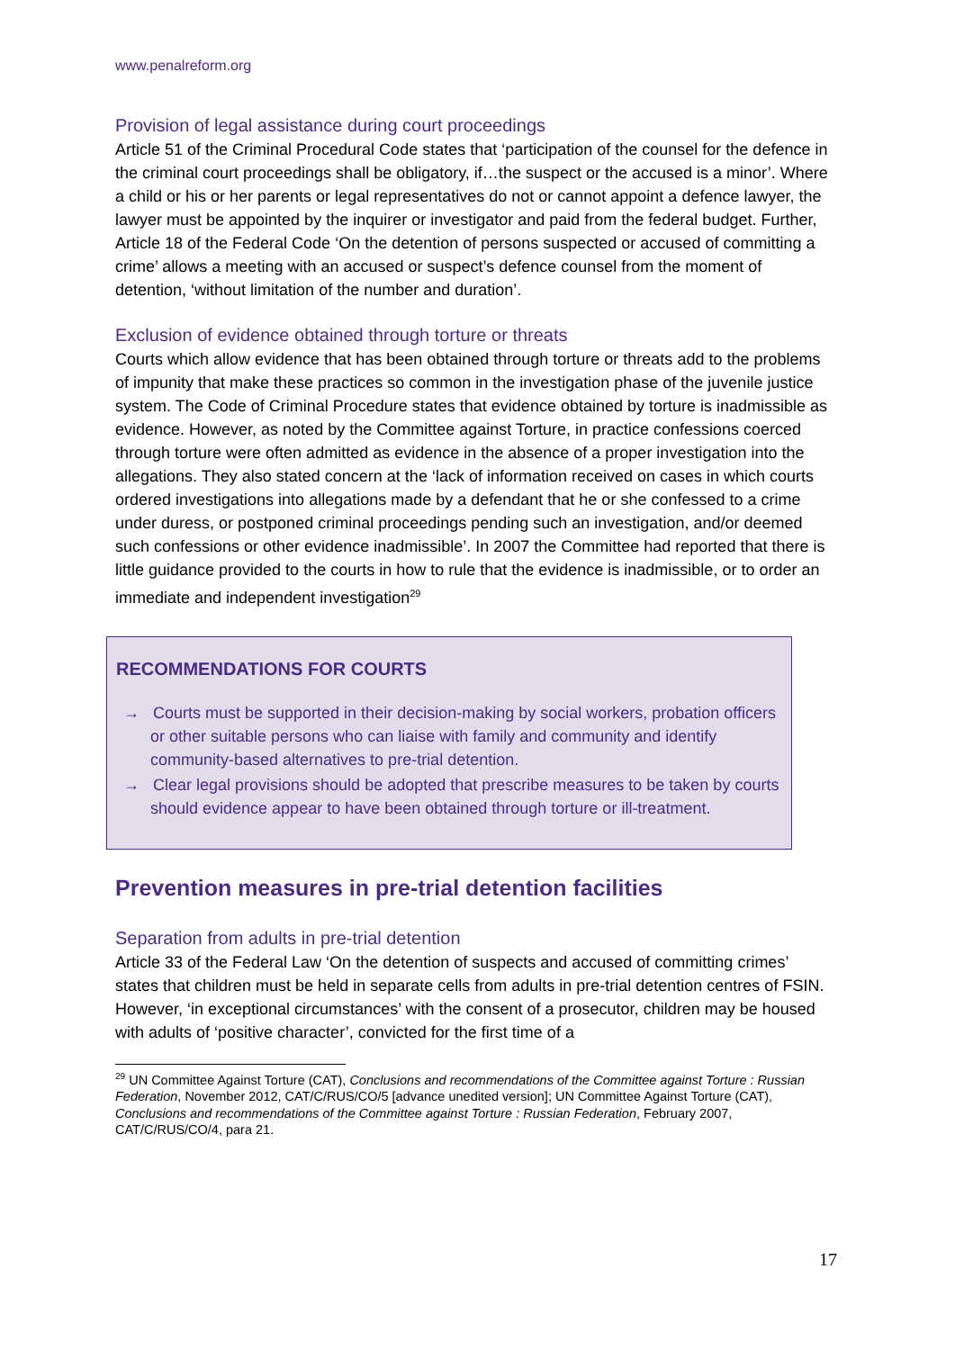www.penalreform.org
Provision of legal assistance during court proceedings
Article 51 of the Criminal Procedural Code states that ‘participation of the counsel for the defence in the criminal court proceedings shall be obligatory, if…the suspect or the accused is a minor’. Where a child or his or her parents or legal representatives do not or cannot appoint a defence lawyer, the lawyer must be appointed by the inquirer or investigator and paid from the federal budget. Further, Article 18 of the Federal Code ‘On the detention of persons suspected or accused of committing a crime’ allows a meeting with an accused or suspect’s defence counsel from the moment of detention, ‘without limitation of the number and duration’.
Exclusion of evidence obtained through torture or threats
Courts which allow evidence that has been obtained through torture or threats add to the problems of impunity that make these practices so common in the investigation phase of the juvenile justice system. The Code of Criminal Procedure states that evidence obtained by torture is inadmissible as evidence. However, as noted by the Committee against Torture, in practice confessions coerced through torture were often admitted as evidence in the absence of a proper investigation into the allegations. They also stated concern at the ‘lack of information received on cases in which courts ordered investigations into allegations made by a defendant that he or she confessed to a crime under duress, or postponed criminal proceedings pending such an investigation, and/or deemed such confessions or other evidence inadmissible’. In 2007 the Committee had reported that there is little guidance provided to the courts in how to rule that the evidence is inadmissible, or to order an immediate and independent investigation<sup>29</sup>
RECOMMENDATIONS FOR COURTS
→ Courts must be supported in their decision-making by social workers, probation officers or other suitable persons who can liaise with family and community and identify community-based alternatives to pre-trial detention.
→ Clear legal provisions should be adopted that prescribe measures to be taken by courts should evidence appear to have been obtained through torture or ill-treatment.
Prevention measures in pre-trial detention facilities
Separation from adults in pre-trial detention
Article 33 of the Federal Law ‘On the detention of suspects and accused of committing crimes’ states that children must be held in separate cells from adults in pre-trial detention centres of FSIN. However, ‘in exceptional circumstances’ with the consent of a prosecutor, children may be housed with adults of ‘positive character’, convicted for the first time of a
<sup>29</sup> UN Committee Against Torture (CAT), Conclusions and recommendations of the Committee against Torture : Russian Federation, November 2012, CAT/C/RUS/CO/5 [advance unedited version]; UN Committee Against Torture (CAT), Conclusions and recommendations of the Committee against Torture : Russian Federation, February 2007, CAT/C/RUS/CO/4, para 21.
17